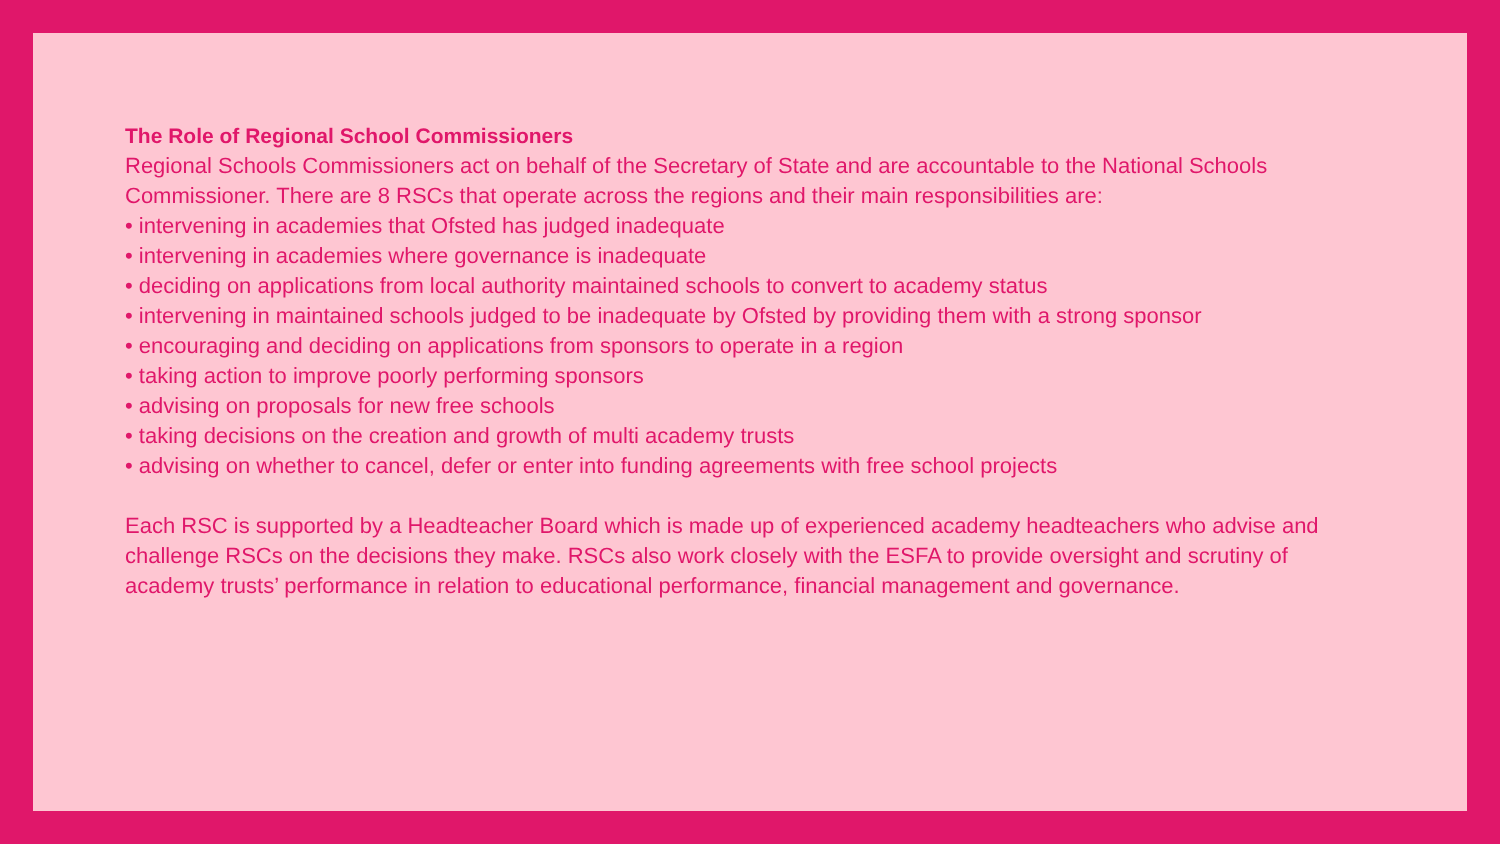The Role of Regional School Commissioners
Regional Schools Commissioners act on behalf of the Secretary of State and are accountable to the National Schools Commissioner. There are 8 RSCs that operate across the regions and their main responsibilities are:
• intervening in academies that Ofsted has judged inadequate
• intervening in academies where governance is inadequate
• deciding on applications from local authority maintained schools to convert to academy status
• intervening in maintained schools judged to be inadequate by Ofsted by providing them with a strong sponsor
• encouraging and deciding on applications from sponsors to operate in a region
• taking action to improve poorly performing sponsors
• advising on proposals for new free schools
• taking decisions on the creation and growth of multi academy trusts
• advising on whether to cancel, defer or enter into funding agreements with free school projects
Each RSC is supported by a Headteacher Board which is made up of experienced academy headteachers who advise and challenge RSCs on the decisions they make. RSCs also work closely with the ESFA to provide oversight and scrutiny of academy trusts’ performance in relation to educational performance, financial management and governance.